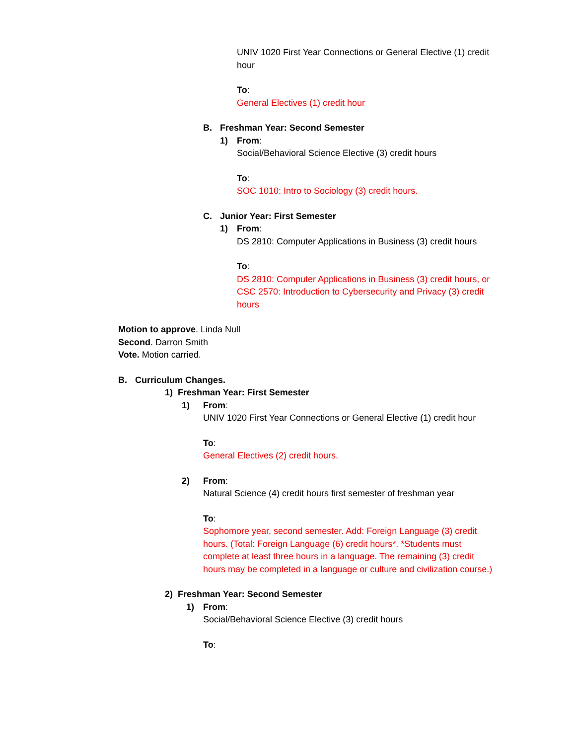UNIV 1020 First Year Connections or General Elective (1) credit hour
To:
General Electives (1) credit hour
B. Freshman Year: Second Semester
1) From:
Social/Behavioral Science Elective (3) credit hours
To:
SOC 1010: Intro to Sociology (3) credit hours.
C. Junior Year: First Semester
1) From:
DS 2810: Computer Applications in Business (3) credit hours
To:
DS 2810: Computer Applications in Business (3) credit hours, or CSC 2570: Introduction to Cybersecurity and Privacy (3) credit hours
Motion to approve. Linda Null
Second. Darron Smith
Vote. Motion carried.
B. Curriculum Changes.
1) Freshman Year: First Semester
1) From:
UNIV 1020 First Year Connections or General Elective (1) credit hour
To:
General Electives (2) credit hours.
2) From:
Natural Science (4) credit hours first semester of freshman year
To:
Sophomore year, second semester. Add: Foreign Language (3) credit hours. (Total: Foreign Language (6) credit hours*. *Students must complete at least three hours in a language. The remaining (3) credit hours may be completed in a language or culture and civilization course.)
2) Freshman Year: Second Semester
1) From:
Social/Behavioral Science Elective (3) credit hours
To: